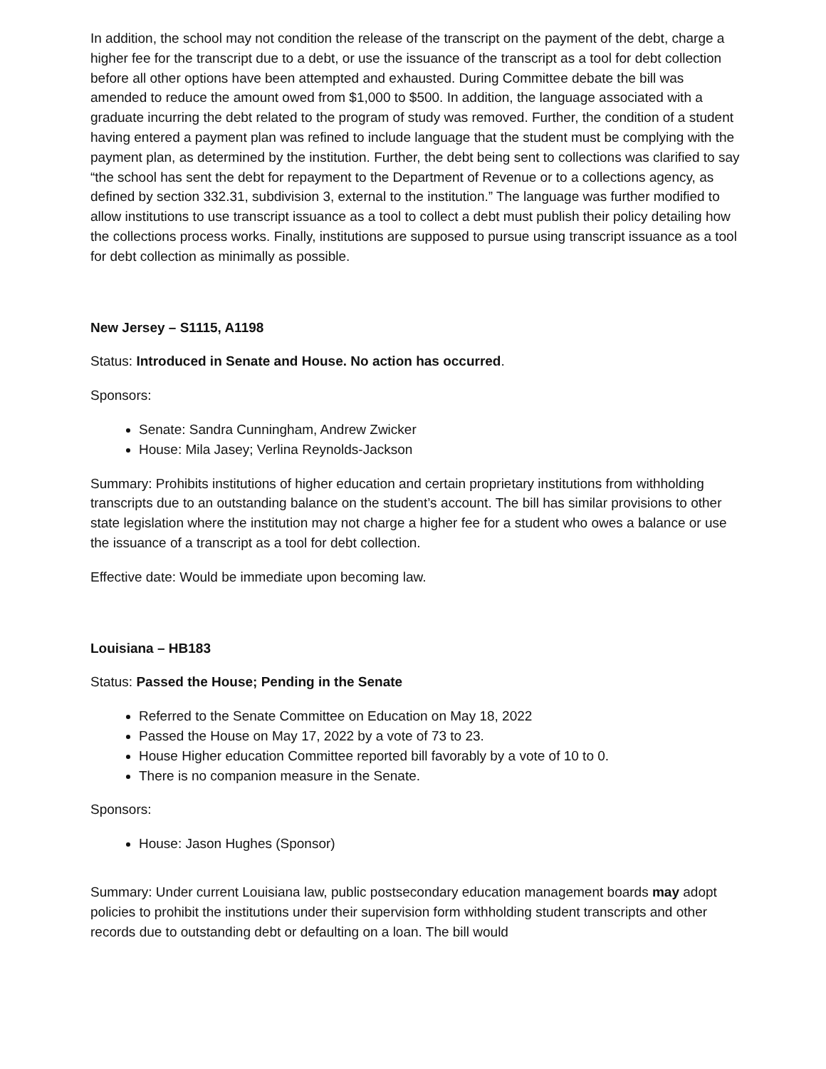In addition, the school may not condition the release of the transcript on the payment of the debt, charge a higher fee for the transcript due to a debt, or use the issuance of the transcript as a tool for debt collection before all other options have been attempted and exhausted. During Committee debate the bill was amended to reduce the amount owed from $1,000 to $500. In addition, the language associated with a graduate incurring the debt related to the program of study was removed. Further, the condition of a student having entered a payment plan was refined to include language that the student must be complying with the payment plan, as determined by the institution. Further, the debt being sent to collections was clarified to say “the school has sent the debt for repayment to the Department of Revenue or to a collections agency, as defined by section 332.31, subdivision 3, external to the institution.” The language was further modified to allow institutions to use transcript issuance as a tool to collect a debt must publish their policy detailing how the collections process works. Finally, institutions are supposed to pursue using transcript issuance as a tool for debt collection as minimally as possible.
New Jersey – S1115, A1198
Status: Introduced in Senate and House. No action has occurred.
Sponsors:
Senate: Sandra Cunningham, Andrew Zwicker
House: Mila Jasey; Verlina Reynolds-Jackson
Summary: Prohibits institutions of higher education and certain proprietary institutions from withholding transcripts due to an outstanding balance on the student’s account. The bill has similar provisions to other state legislation where the institution may not charge a higher fee for a student who owes a balance or use the issuance of a transcript as a tool for debt collection.
Effective date: Would be immediate upon becoming law.
Louisiana – HB183
Status: Passed the House; Pending in the Senate
Referred to the Senate Committee on Education on May 18, 2022
Passed the House on May 17, 2022 by a vote of 73 to 23.
House Higher education Committee reported bill favorably by a vote of 10 to 0.
There is no companion measure in the Senate.
Sponsors:
House: Jason Hughes (Sponsor)
Summary: Under current Louisiana law, public postsecondary education management boards may adopt policies to prohibit the institutions under their supervision form withholding student transcripts and other records due to outstanding debt or defaulting on a loan. The bill would